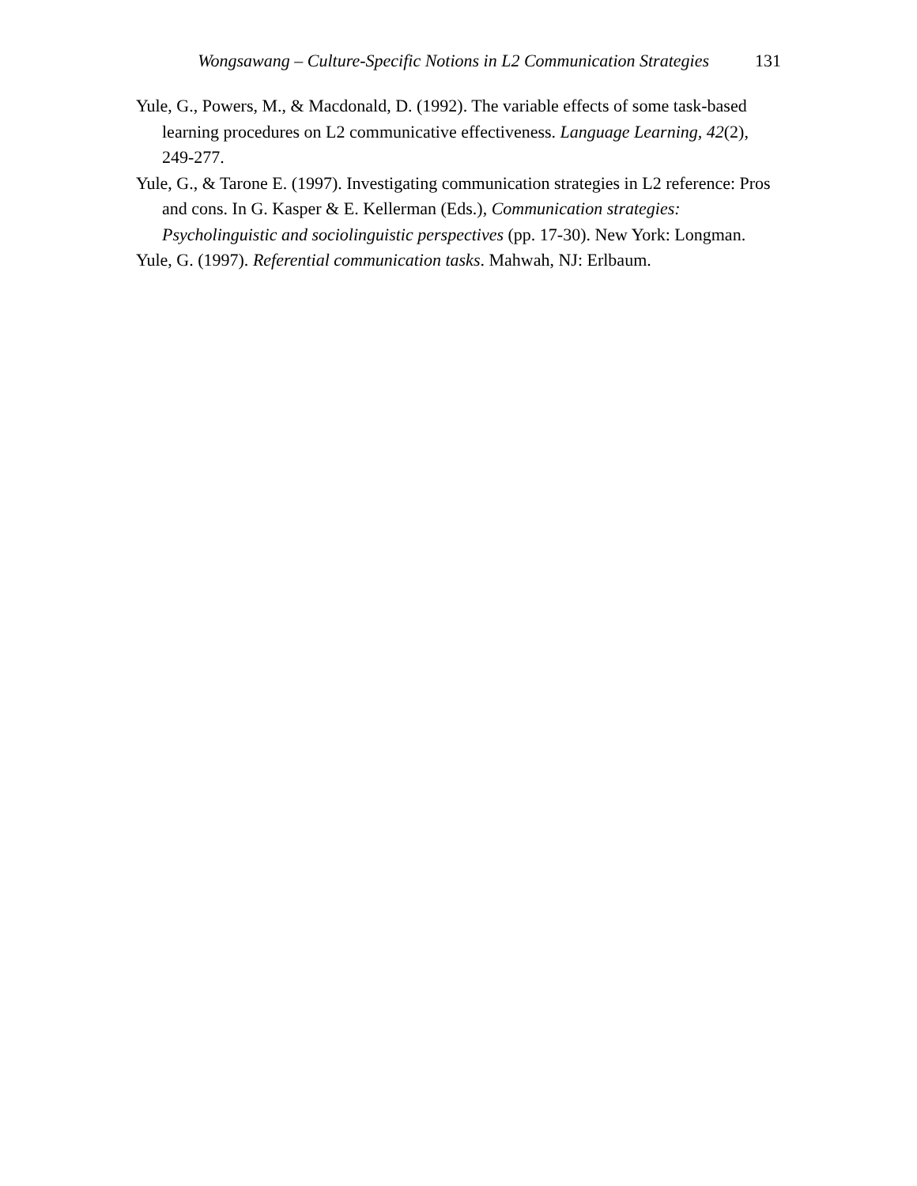Wongsawang – Culture-Specific Notions in L2 Communication Strategies 131
Yule, G., Powers, M., & Macdonald, D. (1992). The variable effects of some task-based learning procedures on L2 communicative effectiveness. Language Learning, 42(2), 249-277.
Yule, G., & Tarone E. (1997). Investigating communication strategies in L2 reference: Pros and cons. In G. Kasper & E. Kellerman (Eds.), Communication strategies: Psycholinguistic and sociolinguistic perspectives (pp. 17-30). New York: Longman.
Yule, G. (1997). Referential communication tasks. Mahwah, NJ: Erlbaum.